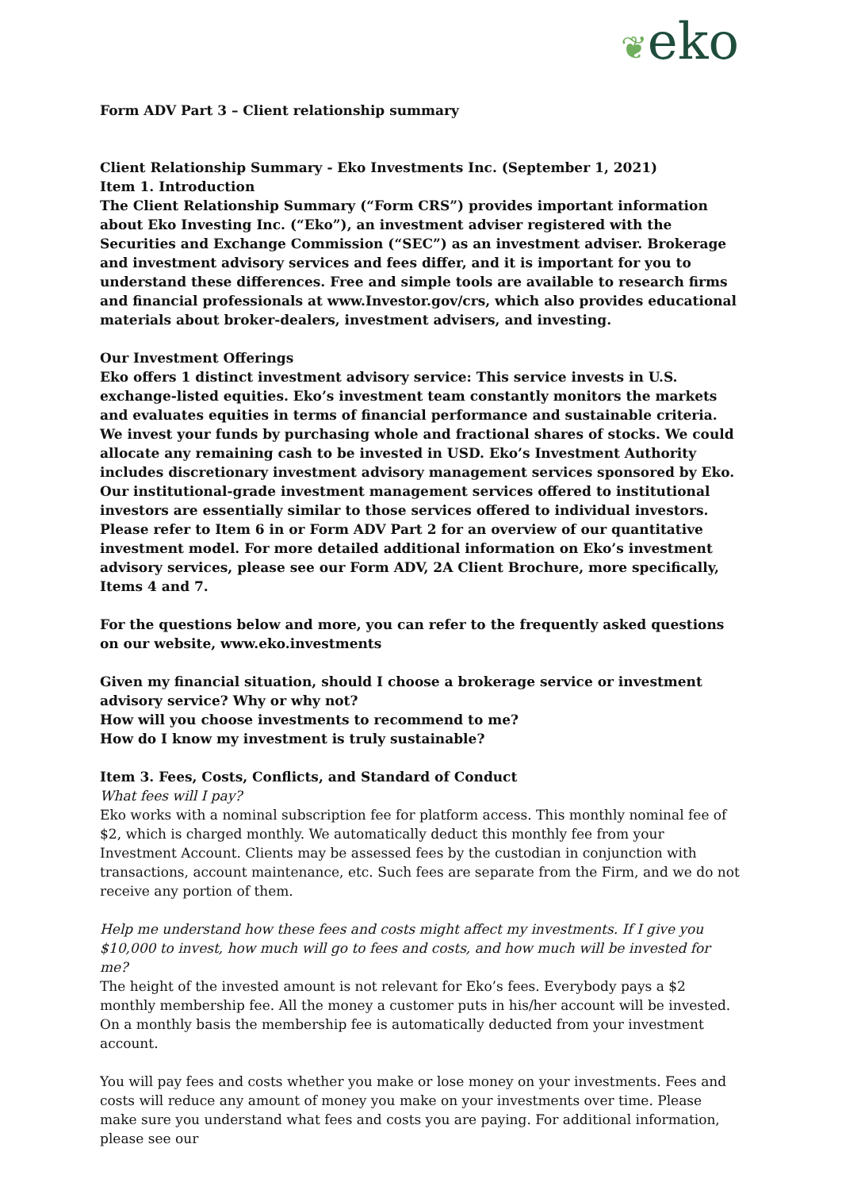❦eko
Form ADV Part 3 – Client relationship summary
Client Relationship Summary - Eko Investments Inc. (September 1, 2021)
Item 1. Introduction
The Client Relationship Summary (“Form CRS”) provides important information about Eko Investing Inc. (“Eko”), an investment adviser registered with the Securities and Exchange Commission (“SEC”) as an investment adviser. Brokerage and investment advisory services and fees differ, and it is important for you to understand these differences. Free and simple tools are available to research firms and financial professionals at www.Investor.gov/crs, which also provides educational materials about broker-dealers, investment advisers, and investing.
Our Investment Offerings
Eko offers 1 distinct investment advisory service: This service invests in U.S. exchange-listed equities. Eko’s investment team constantly monitors the markets and evaluates equities in terms of financial performance and sustainable criteria. We invest your funds by purchasing whole and fractional shares of stocks. We could allocate any remaining cash to be invested in USD. Eko’s Investment Authority includes discretionary investment advisory management services sponsored by Eko. Our institutional-grade investment management services offered to institutional investors are essentially similar to those services offered to individual investors. Please refer to Item 6 in or Form ADV Part 2 for an overview of our quantitative investment model. For more detailed additional information on Eko’s investment advisory services, please see our Form ADV, 2A Client Brochure, more specifically, Items 4 and 7.
For the questions below and more, you can refer to the frequently asked questions on our website, www.eko.investments
Given my financial situation, should I choose a brokerage service or investment advisory service? Why or why not?
How will you choose investments to recommend to me?
How do I know my investment is truly sustainable?
Item 3. Fees, Costs, Conflicts, and Standard of Conduct
What fees will I pay?
Eko works with a nominal subscription fee for platform access. This monthly nominal fee of $2, which is charged monthly. We automatically deduct this monthly fee from your Investment Account. Clients may be assessed fees by the custodian in conjunction with transactions, account maintenance, etc. Such fees are separate from the Firm, and we do not receive any portion of them.
Help me understand how these fees and costs might affect my investments. If I give you $10,000 to invest, how much will go to fees and costs, and how much will be invested for me?
The height of the invested amount is not relevant for Eko’s fees. Everybody pays a $2 monthly membership fee. All the money a customer puts in his/her account will be invested. On a monthly basis the membership fee is automatically deducted from your investment account.
You will pay fees and costs whether you make or lose money on your investments. Fees and costs will reduce any amount of money you make on your investments over time. Please make sure you understand what fees and costs you are paying. For additional information, please see our